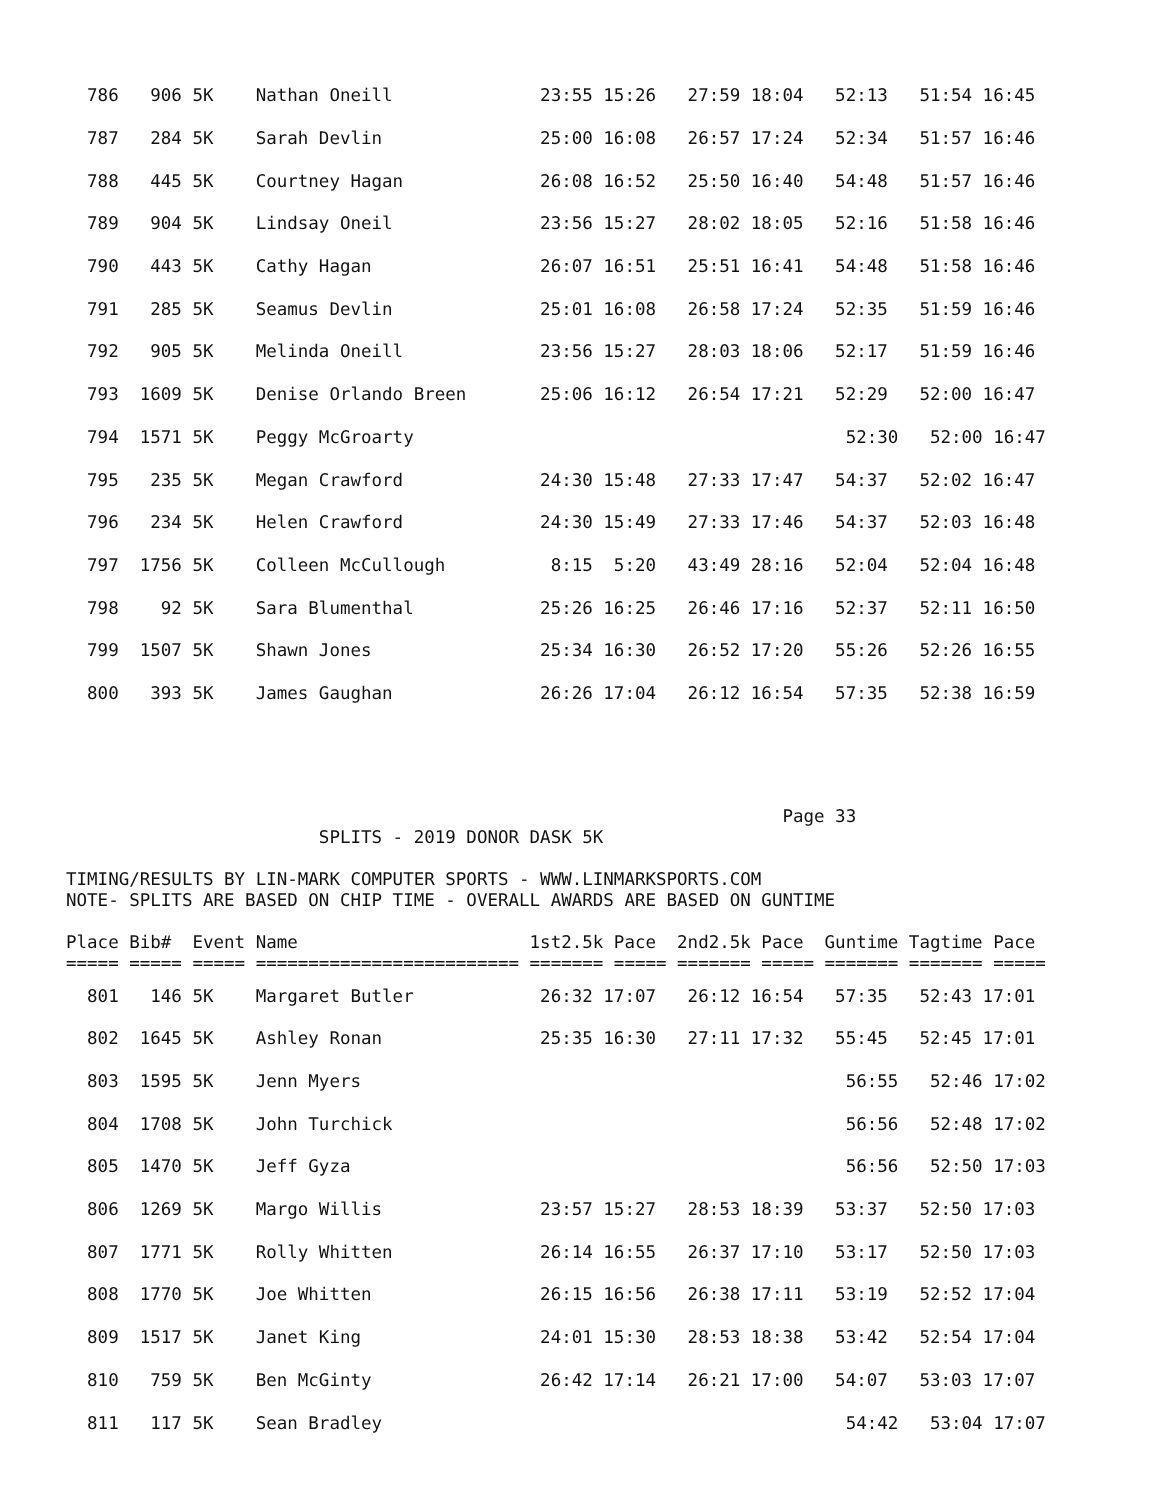| 786 906 5K Nathan Oneill 23:55 15:26 27:59 18:04 52:13 51:54 16:45 |
| 787 284 5K Sarah Devlin 25:00 16:08 26:57 17:24 52:34 51:57 16:46 |
| 788 445 5K Courtney Hagan 26:08 16:52 25:50 16:40 54:48 51:57 16:46 |
| 789 904 5K Lindsay Oneil 23:56 15:27 28:02 18:05 52:16 51:58 16:46 |
| 790 443 5K Cathy Hagan 26:07 16:51 25:51 16:41 54:48 51:58 16:46 |
| 791 285 5K Seamus Devlin 25:01 16:08 26:58 17:24 52:35 51:59 16:46 |
| 792 905 5K Melinda Oneill 23:56 15:27 28:03 18:06 52:17 51:59 16:46 |
| 793 1609 5K Denise Orlando Breen 25:06 16:12 26:54 17:21 52:29 52:00 16:47 |
| 794 1571 5K Peggy McGroarty 52:30 52:00 16:47 |
| 795 235 5K Megan Crawford 24:30 15:48 27:33 17:47 54:37 52:02 16:47 |
| 796 234 5K Helen Crawford 24:30 15:49 27:33 17:46 54:37 52:03 16:48 |
| 797 1756 5K Colleen McCullough 8:15 5:20 43:49 28:16 52:04 52:04 16:48 |
| 798 92 5K Sara Blumenthal 25:26 16:25 26:46 17:16 52:37 52:11 16:50 |
| 799 1507 5K Shawn Jones 25:34 16:30 26:52 17:20 55:26 52:26 16:55 |
| 800 393 5K James Gaughan 26:26 17:04 26:12 16:54 57:35 52:38 16:59 |
                                                                    Page 33
                        SPLITS - 2019 DONOR DASK 5K

TIMING/RESULTS BY LIN-MARK COMPUTER SPORTS - WWW.LINMARKSPORTS.COM
NOTE- SPLITS ARE BASED ON CHIP TIME - OVERALL AWARDS ARE BASED ON GUNTIME

Place Bib#  Event Name                      1st2.5k Pace  2nd2.5k Pace  Guntime Tagtime Pace
===== ===== ===== ========================= ======= ===== ======= ===== ======= ======= =====
| 801 146 5K Margaret Butler 26:32 17:07 26:12 16:54 57:35 52:43 17:01 |
| 802 1645 5K Ashley Ronan 25:35 16:30 27:11 17:32 55:45 52:45 17:01 |
| 803 1595 5K Jenn Myers 56:55 52:46 17:02 |
| 804 1708 5K John Turchick 56:56 52:48 17:02 |
| 805 1470 5K Jeff Gyza 56:56 52:50 17:03 |
| 806 1269 5K Margo Willis 23:57 15:27 28:53 18:39 53:37 52:50 17:03 |
| 807 1771 5K Rolly Whitten 26:14 16:55 26:37 17:10 53:17 52:50 17:03 |
| 808 1770 5K Joe Whitten 26:15 16:56 26:38 17:11 53:19 52:52 17:04 |
| 809 1517 5K Janet King 24:01 15:30 28:53 18:38 53:42 52:54 17:04 |
| 810 759 5K Ben McGinty 26:42 17:14 26:21 17:00 54:07 53:03 17:07 |
| 811 117 5K Sean Bradley 54:42 53:04 17:07 |